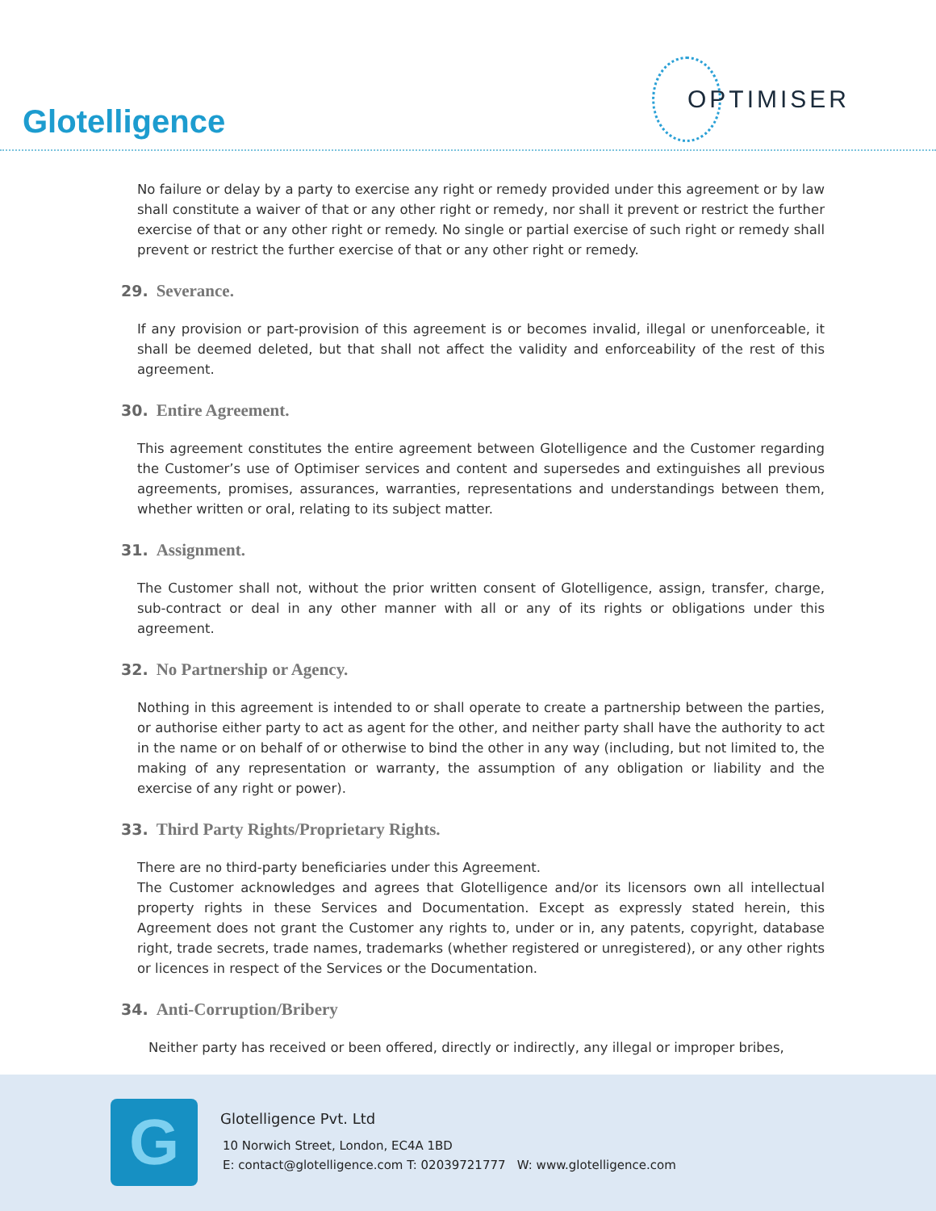Glotelligence
OPTIMISER
No failure or delay by a party to exercise any right or remedy provided under this agreement or by law shall constitute a waiver of that or any other right or remedy, nor shall it prevent or restrict the further exercise of that or any other right or remedy. No single or partial exercise of such right or remedy shall prevent or restrict the further exercise of that or any other right or remedy.
29. Severance.
If any provision or part-provision of this agreement is or becomes invalid, illegal or unenforceable, it shall be deemed deleted, but that shall not affect the validity and enforceability of the rest of this agreement.
30. Entire Agreement.
This agreement constitutes the entire agreement between Glotelligence and the Customer regarding the Customer’s use of Optimiser services and content and supersedes and extinguishes all previous agreements, promises, assurances, warranties, representations and understandings between them, whether written or oral, relating to its subject matter.
31. Assignment.
The Customer shall not, without the prior written consent of Glotelligence, assign, transfer, charge, sub-contract or deal in any other manner with all or any of its rights or obligations under this agreement.
32. No Partnership or Agency.
Nothing in this agreement is intended to or shall operate to create a partnership between the parties, or authorise either party to act as agent for the other, and neither party shall have the authority to act in the name or on behalf of or otherwise to bind the other in any way (including, but not limited to, the making of any representation or warranty, the assumption of any obligation or liability and the exercise of any right or power).
33. Third Party Rights/Proprietary Rights.
There are no third-party beneficiaries under this Agreement.
The Customer acknowledges and agrees that Glotelligence and/or its licensors own all intellectual property rights in these Services and Documentation. Except as expressly stated herein, this Agreement does not grant the Customer any rights to, under or in, any patents, copyright, database right, trade secrets, trade names, trademarks (whether registered or unregistered), or any other rights or licences in respect of the Services or the Documentation.
34. Anti-Corruption/Bribery
Neither party has received or been offered, directly or indirectly, any illegal or improper bribes,
G
Glotelligence Pvt. Ltd
10 Norwich Street, London, EC4A 1BD
E: contact@glotelligence.com T: 02039721777 W: www.glotelligence.com